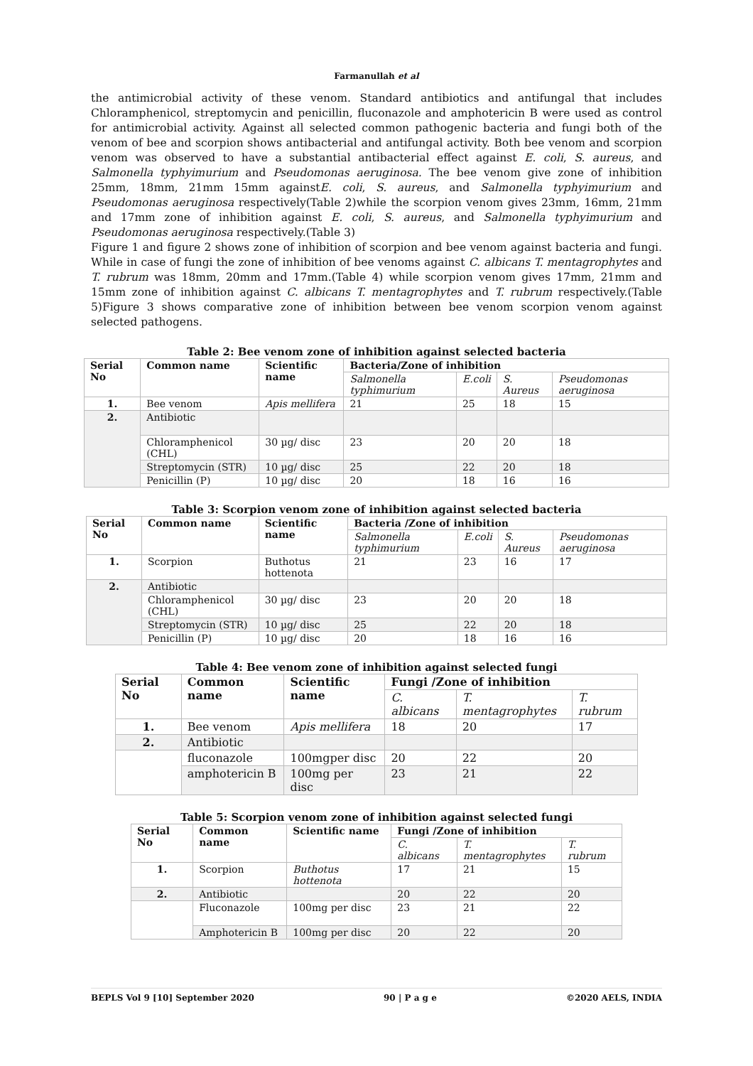Farmanullah et al
the antimicrobial activity of these venom. Standard antibiotics and antifungal that includes Chloramphenicol, streptomycin and penicillin, fluconazole and amphotericin B were used as control for antimicrobial activity. Against all selected common pathogenic bacteria and fungi both of the venom of bee and scorpion shows antibacterial and antifungal activity. Both bee venom and scorpion venom was observed to have a substantial antibacterial effect against E. coli, S. aureus, and Salmonella typhyimurium and Pseudomonas aeruginosa. The bee venom give zone of inhibition 25mm, 18mm, 21mm 15mm againstE. coli, S. aureus, and Salmonella typhyimurium and Pseudomonas aeruginosa respectively(Table 2)while the scorpion venom gives 23mm, 16mm, 21mm and 17mm zone of inhibition against E. coli, S. aureus, and Salmonella typhyimurium and Pseudomonas aeruginosa respectively.(Table 3)
Figure 1 and figure 2 shows zone of inhibition of scorpion and bee venom against bacteria and fungi. While in case of fungi the zone of inhibition of bee venoms against C. albicans T. mentagrophytes and T. rubrum was 18mm, 20mm and 17mm.(Table 4) while scorpion venom gives 17mm, 21mm and 15mm zone of inhibition against C. albicans T. mentagrophytes and T. rubrum respectively.(Table 5)Figure 3 shows comparative zone of inhibition between bee venom scorpion venom against selected pathogens.
Table 2: Bee venom zone of inhibition against selected bacteria
| Serial No | Common name | Scientific name | Bacteria/Zone of inhibition | | | |
| --- | --- | --- | --- | --- | --- | --- |
| | | | Salmonella typhimurium | E.coli | S. Aureus | Pseudomonas aeruginosa |
| 1. | Bee venom | Apis mellifera | 21 | 25 | 18 | 15 |
| 2. | Antibiotic | | | | | |
| | Chloramphenicol (CHL) | 30 µg/ disc | 23 | 20 | 20 | 18 |
| | Streptomycin (STR) | 10 µg/ disc | 25 | 22 | 20 | 18 |
| | Penicillin (P) | 10 µg/ disc | 20 | 18 | 16 | 16 |
Table 3: Scorpion venom zone of inhibition against selected bacteria
| Serial No | Common name | Scientific name | Bacteria /Zone of inhibition | | | |
| --- | --- | --- | --- | --- | --- | --- |
| | | | Salmonella typhimurium | E.coli | S. Aureus | Pseudomonas aeruginosa |
| 1. | Scorpion | Buthotus hottenota | 21 | 23 | 16 | 17 |
| 2. | Antibiotic | | | | | |
| | Chloramphenicol (CHL) | 30 µg/ disc | 23 | 20 | 20 | 18 |
| | Streptomycin (STR) | 10 µg/ disc | 25 | 22 | 20 | 18 |
| | Penicillin (P) | 10 µg/ disc | 20 | 18 | 16 | 16 |
Table 4: Bee venom zone of inhibition against selected fungi
| Serial No | Common name | Scientific name | Fungi /Zone of inhibition | | |
| --- | --- | --- | --- | --- | --- |
| | | | C. albicans | T. mentagrophytes | T. rubrum |
| 1. | Bee venom | Apis mellifera | 18 | 20 | 17 |
| 2. | Antibiotic | | | | |
| | fluconazole | 100mgper disc | 20 | 22 | 20 |
| | amphotericin B | 100mg per disc | 23 | 21 | 22 |
Table 5: Scorpion venom zone of inhibition against selected fungi
| Serial No | Common name | Scientific name | Fungi /Zone of inhibition | | |
| --- | --- | --- | --- | --- | --- |
| | | | C. albicans | T. mentagrophytes | T. rubrum |
| 1. | Scorpion | Buthotus hottenota | 17 | 21 | 15 |
| 2. | Antibiotic | | 20 | 22 | 20 |
| | Fluconazole | 100mg per disc | 23 | 21 | 22 |
| | Amphotericin B | 100mg per disc | 20 | 22 | 20 |
BEPLS Vol 9 [10] September 2020 90 | P a g e ©2020 AELS, INDIA